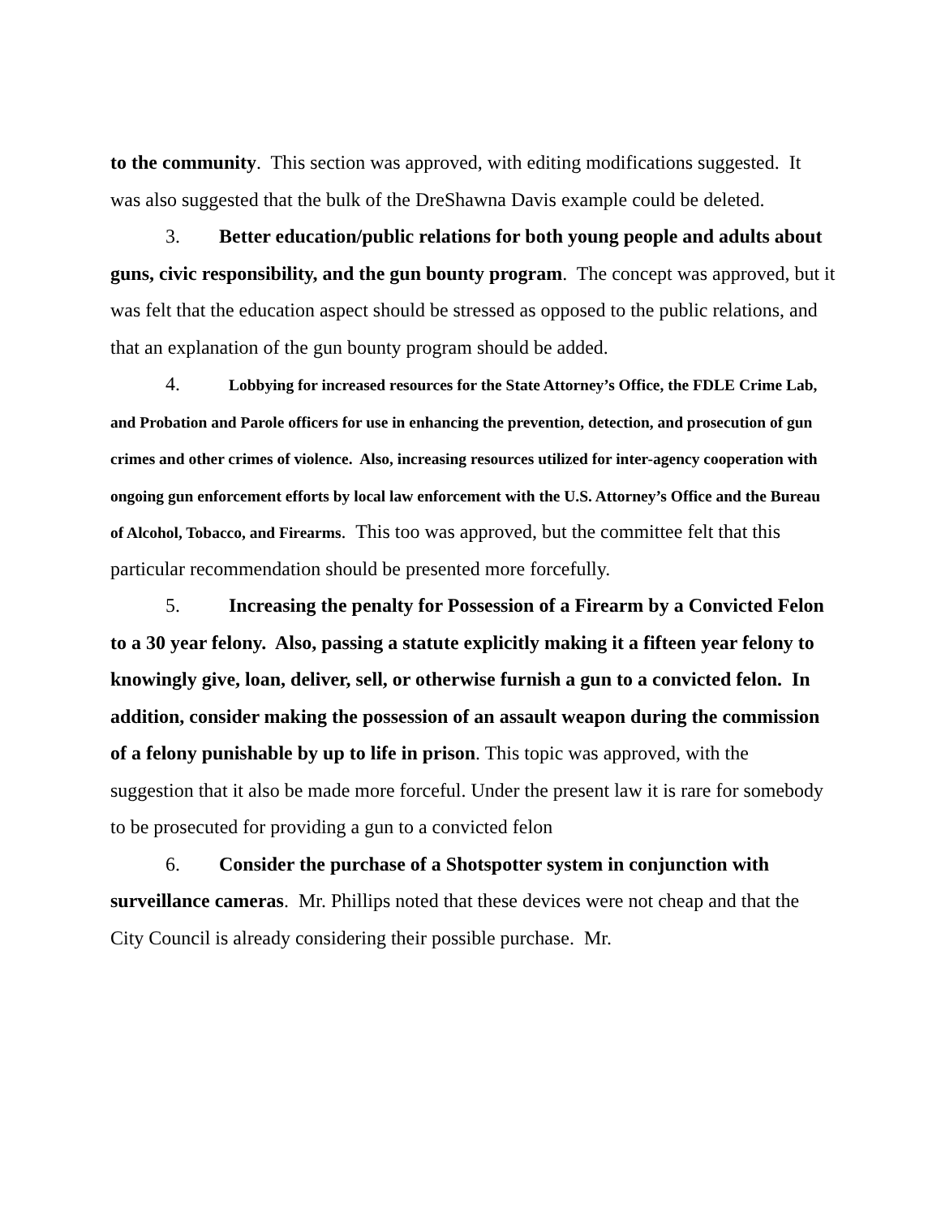to the community. This section was approved, with editing modifications suggested. It was also suggested that the bulk of the DreShawna Davis example could be deleted.
3. Better education/public relations for both young people and adults about guns, civic responsibility, and the gun bounty program. The concept was approved, but it was felt that the education aspect should be stressed as opposed to the public relations, and that an explanation of the gun bounty program should be added.
4. Lobbying for increased resources for the State Attorney’s Office, the FDLE Crime Lab, and Probation and Parole officers for use in enhancing the prevention, detection, and prosecution of gun crimes and other crimes of violence. Also, increasing resources utilized for inter-agency cooperation with ongoing gun enforcement efforts by local law enforcement with the U.S. Attorney’s Office and the Bureau of Alcohol, Tobacco, and Firearms. This too was approved, but the committee felt that this particular recommendation should be presented more forcefully.
5. Increasing the penalty for Possession of a Firearm by a Convicted Felon to a 30 year felony. Also, passing a statute explicitly making it a fifteen year felony to knowingly give, loan, deliver, sell, or otherwise furnish a gun to a convicted felon. In addition, consider making the possession of an assault weapon during the commission of a felony punishable by up to life in prison. This topic was approved, with the suggestion that it also be made more forceful. Under the present law it is rare for somebody to be prosecuted for providing a gun to a convicted felon
6. Consider the purchase of a Shotspotter system in conjunction with surveillance cameras. Mr. Phillips noted that these devices were not cheap and that the City Council is already considering their possible purchase. Mr.